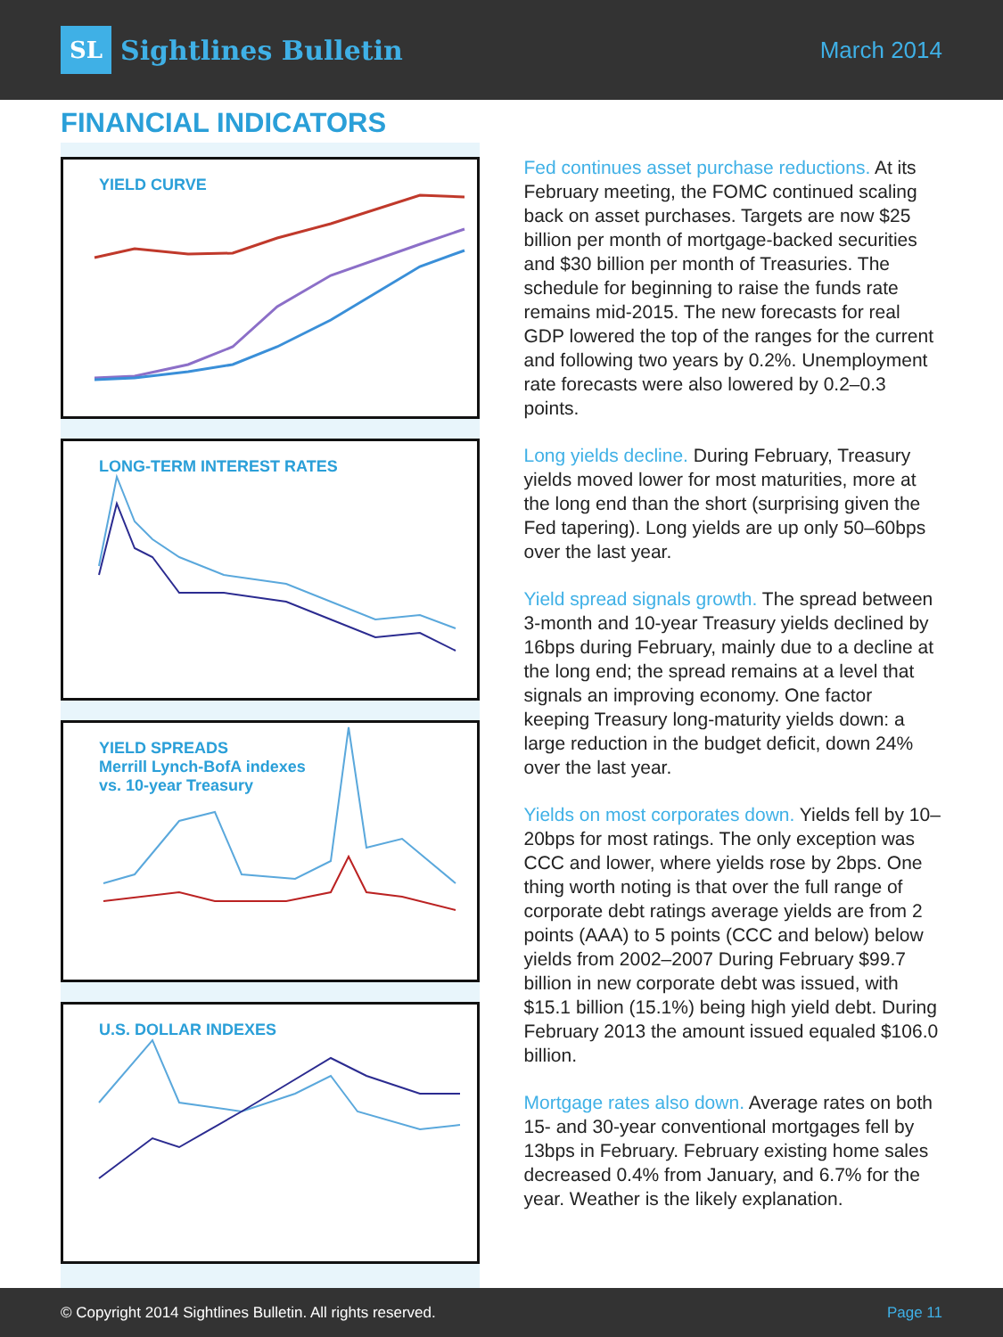SL Sightlines Bulletin
March 2014
FINANCIAL INDICATORS
YIELD CURVE
LONG-TERM INTEREST RATES
YIELD SPREADS
Merrill Lynch-BofA indexes
vs. 10-year Treasury
U.S. DOLLAR INDEXES
Fed continues asset purchase reductions. At its February meeting, the FOMC continued scaling back on asset purchases. Targets are now $25 billion per month of mortgage-backed securities and $30 billion per month of Treasuries. The schedule for beginning to raise the funds rate remains mid-2015. The new forecasts for real GDP lowered the top of the ranges for the current and following two years by 0.2%. Unemployment rate forecasts were also lowered by 0.2–0.3 points.
Long yields decline. During February, Treasury yields moved lower for most maturities, more at the long end than the short (surprising given the Fed tapering). Long yields are up only 50–60bps over the last year.
Yield spread signals growth. The spread between 3-month and 10-year Treasury yields declined by 16bps during February, mainly due to a decline at the long end; the spread remains at a level that signals an improving economy. One factor keeping Treasury long-maturity yields down: a large reduction in the budget deficit, down 24% over the last year.
Yields on most corporates down. Yields fell by 10–20bps for most ratings. The only exception was CCC and lower, where yields rose by 2bps. One thing worth noting is that over the full range of corporate debt ratings average yields are from 2 points (AAA) to 5 points (CCC and below) below yields from 2002–2007 During February $99.7 billion in new corporate debt was issued, with $15.1 billion (15.1%) being high yield debt. During February 2013 the amount issued equaled $106.0 billion.
Mortgage rates also down. Average rates on both 15- and 30-year conventional mortgages fell by 13bps in February. February existing home sales decreased 0.4% from January, and 6.7% for the year. Weather is the likely explanation.
© Copyright 2014 Sightlines Bulletin. All rights reserved. Page 11